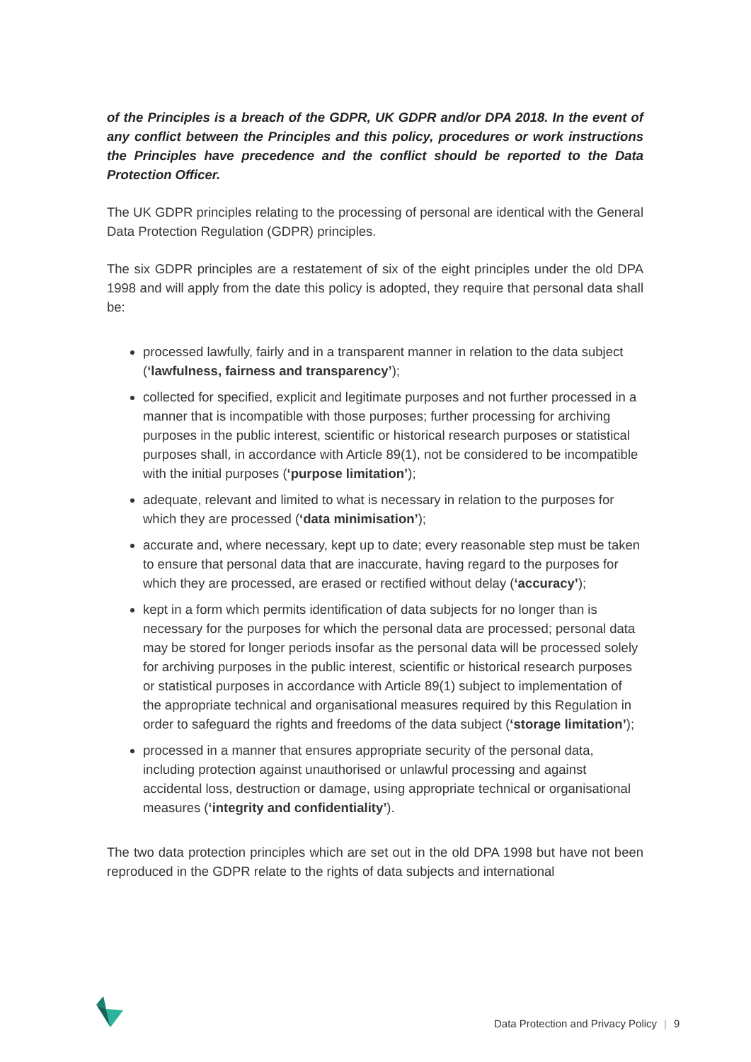of the Principles is a breach of the GDPR, UK GDPR and/or DPA 2018. In the event of any conflict between the Principles and this policy, procedures or work instructions the Principles have precedence and the conflict should be reported to the Data Protection Officer.
The UK GDPR principles relating to the processing of personal are identical with the General Data Protection Regulation (GDPR) principles.
The six GDPR principles are a restatement of six of the eight principles under the old DPA 1998 and will apply from the date this policy is adopted, they require that personal data shall be:
processed lawfully, fairly and in a transparent manner in relation to the data subject (‘lawfulness, fairness and transparency’);
collected for specified, explicit and legitimate purposes and not further processed in a manner that is incompatible with those purposes; further processing for archiving purposes in the public interest, scientific or historical research purposes or statistical purposes shall, in accordance with Article 89(1), not be considered to be incompatible with the initial purposes (‘purpose limitation’);
adequate, relevant and limited to what is necessary in relation to the purposes for which they are processed (‘data minimisation’);
accurate and, where necessary, kept up to date; every reasonable step must be taken to ensure that personal data that are inaccurate, having regard to the purposes for which they are processed, are erased or rectified without delay (‘accuracy’);
kept in a form which permits identification of data subjects for no longer than is necessary for the purposes for which the personal data are processed; personal data may be stored for longer periods insofar as the personal data will be processed solely for archiving purposes in the public interest, scientific or historical research purposes or statistical purposes in accordance with Article 89(1) subject to implementation of the appropriate technical and organisational measures required by this Regulation in order to safeguard the rights and freedoms of the data subject (‘storage limitation’);
processed in a manner that ensures appropriate security of the personal data, including protection against unauthorised or unlawful processing and against accidental loss, destruction or damage, using appropriate technical or organisational measures (‘integrity and confidentiality’).
The two data protection principles which are set out in the old DPA 1998 but have not been reproduced in the GDPR relate to the rights of data subjects and international
Data Protection and Privacy Policy | 9